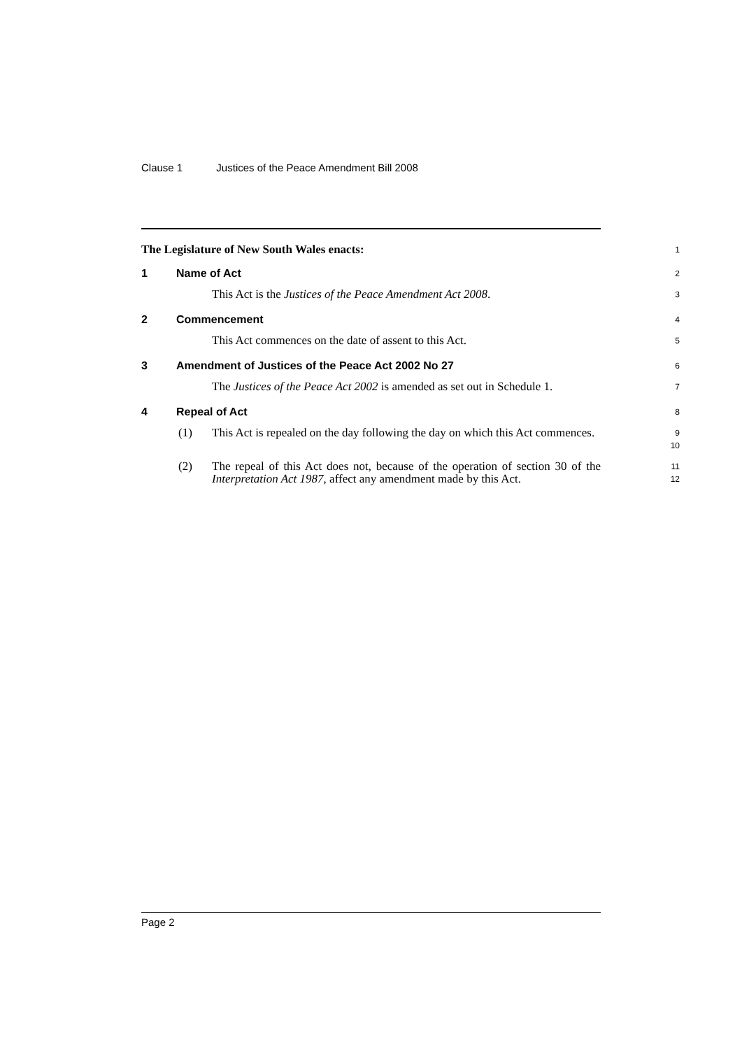Clause 1 Justices of the Peace Amendment Bill 2008
The Legislature of New South Wales enacts:
1
1 Name of Act
2
This Act is the Justices of the Peace Amendment Act 2008.
3
2 Commencement
4
This Act commences on the date of assent to this Act.
5
3 Amendment of Justices of the Peace Act 2002 No 27
6
The Justices of the Peace Act 2002 is amended as set out in Schedule 1.
7
4 Repeal of Act
8
(1) This Act is repealed on the day following the day on which this Act commences.
9
10
(2) The repeal of this Act does not, because of the operation of section 30 of the Interpretation Act 1987, affect any amendment made by this Act.
11
12
Page 2